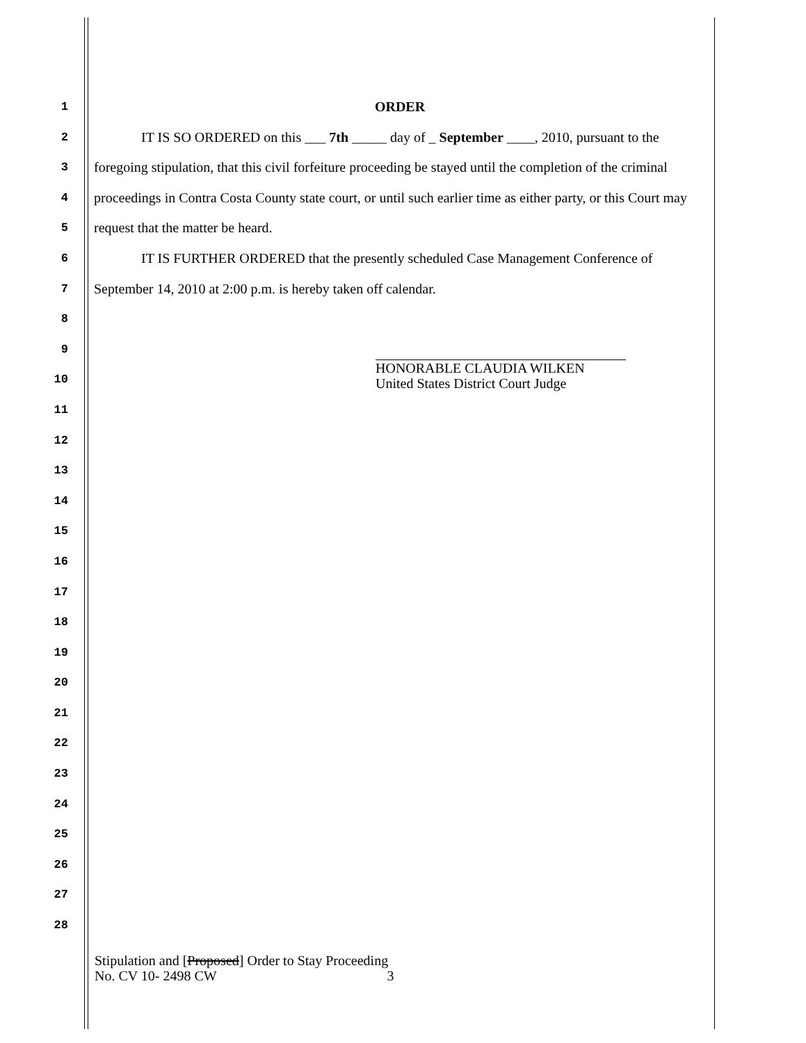1
2
3
4
5
6
7
8
9
10
11
12
13
14
15
16
17
18
19
20
21
22
23
24
25
26
27
28
ORDER
IT IS SO ORDERED on this ___ 7th _____ day of _ September ____, 2010, pursuant to the foregoing stipulation, that this civil forfeiture proceeding be stayed until the completion of the criminal proceedings in Contra Costa County state court, or until such earlier time as either party, or this Court may request that the matter be heard.
IT IS FURTHER ORDERED that the presently scheduled Case Management Conference of September 14, 2010 at 2:00 p.m. is hereby taken off calendar.
HONORABLE CLAUDIA WILKEN
United States District Court Judge
Stipulation and [Proposed] Order to Stay Proceeding
No. CV 10- 2498 CW 3